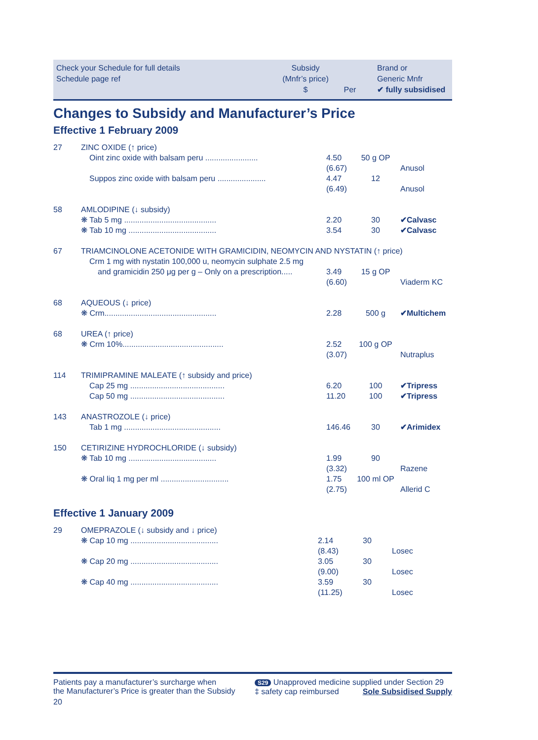Check your Schedule for full details
Schedule page ref
Subsidy
(Mnfr’s price)
$
Per
Brand or
Generic Mnfr
✔ fully subsidised
Changes to Subsidy and Manufacturer’s Price
Effective 1 February 2009
| 27 | ZINC OXIDE (↑ price) | | | |
| | Oint zinc oxide with balsam peru ........................ | 4.50 | 50 g OP | |
| | | (6.67) | | Anusol |
| | Suppos zinc oxide with balsam peru ...................... | 4.47 | 12 | |
| | | (6.49) | | Anusol |
| 58 | AMLODIPINE (↓ subsidy) | | | |
| | ❋ Tab 5 mg .......................................... | 2.20 | 30 | ✔Calvasc |
| | ❋ Tab 10 mg ........................................ | 3.54 | 30 | ✔Calvasc |
| 67 | TRIAMCINOLONE ACETONIDE WITH GRAMICIDIN, NEOMYCIN AND NYSTATIN (↑ price) | | | |
| | Crm 1 mg with nystatin 100,000 u, neomycin sulphate 2.5 mg | | | |
| | and gramicidin 250 μg per g – Only on a prescription..... | 3.49 | 15 g OP | |
| | | (6.60) | | Viaderm KC |
| 68 | AQUEOUS (↓ price) | | | |
| | ❋ Crm................................................... | 2.28 | 500 g | ✔Multichem |
| 68 | UREA (↑ price) | | | |
| | ❋ Crm 10%.............................................. | 2.52 | 100 g OP | |
| | | (3.07) | | Nutraplus |
| 114 | TRIMIPRAMINE MALEATE (↑ subsidy and price) | | | |
| | Cap 25 mg ........................................... | 6.20 | 100 | ✔Tripress |
| | Cap 50 mg ........................................... | 11.20 | 100 | ✔Tripress |
| 143 | ANASTROZOLE (↓ price) | | | |
| | Tab 1 mg ............................................ | 146.46 | 30 | ✔Arimidex |
| 150 | CETIRIZINE HYDROCHLORIDE (↓ subsidy) | | | |
| | ❋ Tab 10 mg ........................................ | 1.99 | 90 | |
| | | (3.32) | | Razene |
| | ❋ Oral liq 1 mg per ml ............................... | 1.75 | 100 ml OP | |
| | | (2.75) | | Allerid C |
Effective 1 January 2009
| 29 | OMEPRAZOLE (↓ subsidy and ↓ price) | | | |
| | ❋ Cap 10 mg ........................................ | 2.14 | 30 | |
| | | (8.43) | | Losec |
| | ❋ Cap 20 mg ........................................ | 3.05 | 30 | |
| | | (9.00) | | Losec |
| | ❋ Cap 40 mg ........................................ | 3.59 | 30 | |
| | | (11.25) | | Losec |
Patients pay a manufacturer’s surcharge when
the Manufacturer’s Price is greater than the Subsidy
20
S29 Unapproved medicine supplied under Section 29
‡ safety cap reimbursed Sole Subsidised Supply